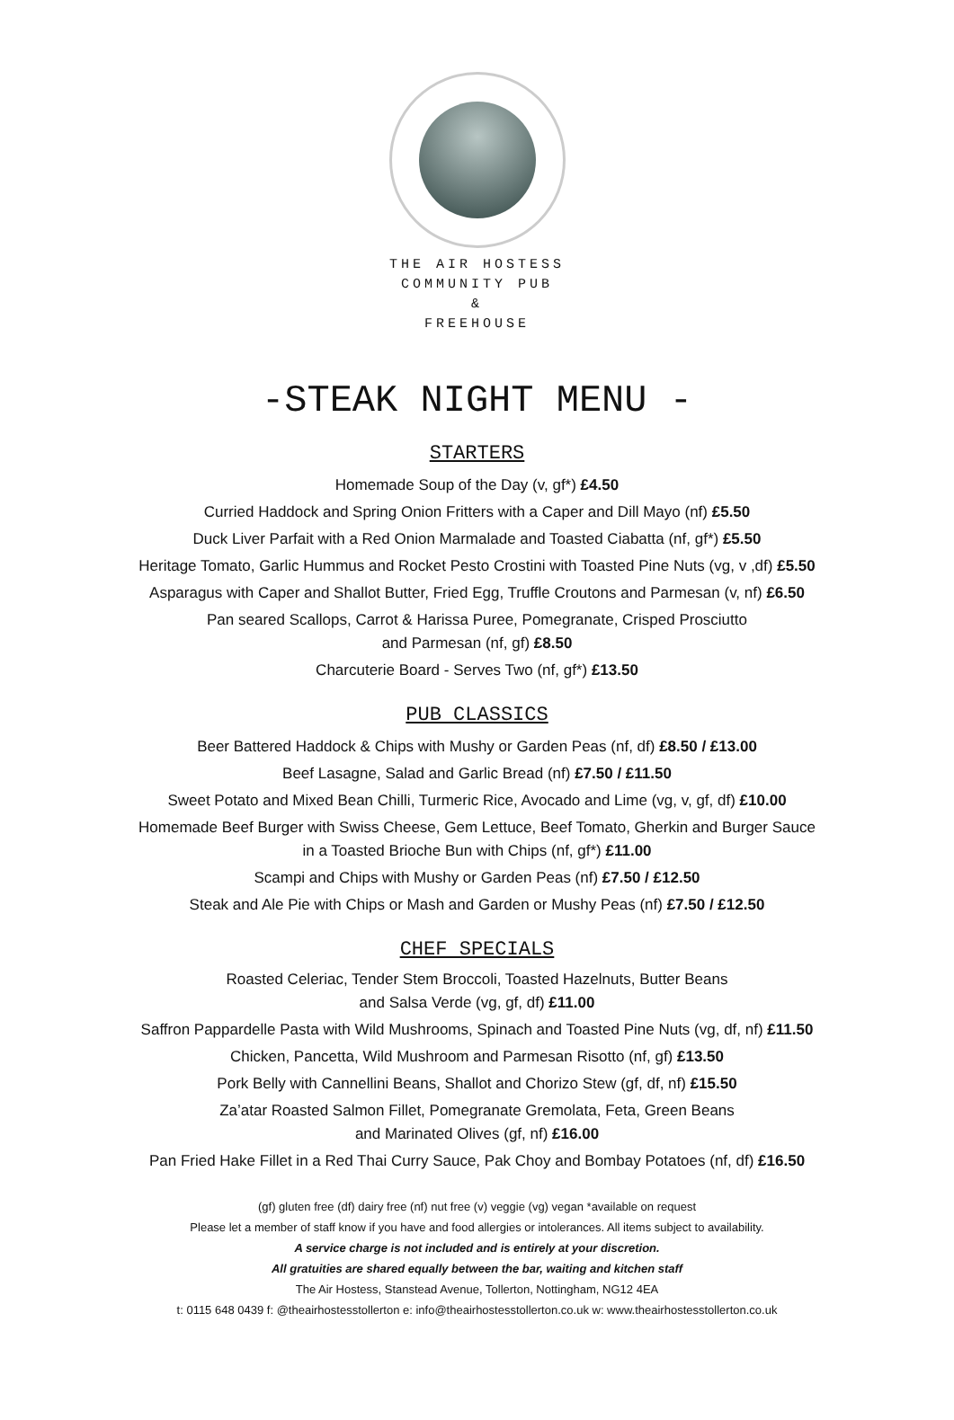THE AIR HOSTESS
COMMUNITY PUB
&
FREEHOUSE
-STEAK NIGHT MENU -
STARTERS
Homemade Soup of the Day (v, gf*) £4.50
Curried Haddock and Spring Onion Fritters with a Caper and Dill Mayo (nf) £5.50
Duck Liver Parfait with a Red Onion Marmalade and Toasted Ciabatta (nf, gf*) £5.50
Heritage Tomato, Garlic Hummus and Rocket Pesto Crostini with Toasted Pine Nuts (vg, v ,df) £5.50
Asparagus with Caper and Shallot Butter, Fried Egg, Truffle Croutons and Parmesan (v, nf) £6.50
Pan seared Scallops, Carrot & Harissa Puree, Pomegranate, Crisped Prosciutto
and Parmesan (nf, gf) £8.50
Charcuterie Board - Serves Two (nf, gf*) £13.50
PUB CLASSICS
Beer Battered Haddock & Chips with Mushy or Garden Peas (nf, df) £8.50 / £13.00
Beef Lasagne, Salad and Garlic Bread (nf) £7.50 / £11.50
Sweet Potato and Mixed Bean Chilli, Turmeric Rice, Avocado and Lime (vg, v, gf, df) £10.00
Homemade Beef Burger with Swiss Cheese, Gem Lettuce, Beef Tomato, Gherkin and Burger Sauce
in a Toasted Brioche Bun with Chips (nf, gf*) £11.00
Scampi and Chips with Mushy or Garden Peas (nf) £7.50 / £12.50
Steak and Ale Pie with Chips or Mash and Garden or Mushy Peas (nf) £7.50 / £12.50
CHEF SPECIALS
Roasted Celeriac, Tender Stem Broccoli, Toasted Hazelnuts, Butter Beans
and Salsa Verde (vg, gf, df) £11.00
Saffron Pappardelle Pasta with Wild Mushrooms, Spinach and Toasted Pine Nuts (vg, df, nf) £11.50
Chicken, Pancetta, Wild Mushroom and Parmesan Risotto (nf, gf) £13.50
Pork Belly with Cannellini Beans, Shallot and Chorizo Stew (gf, df, nf) £15.50
Za’atar Roasted Salmon Fillet, Pomegranate Gremolata, Feta, Green Beans
and Marinated Olives (gf, nf) £16.00
Pan Fried Hake Fillet in a Red Thai Curry Sauce, Pak Choy and Bombay Potatoes (nf, df) £16.50
(gf) gluten free (df) dairy free (nf) nut free (v) veggie (vg) vegan *available on request
Please let a member of staff know if you have and food allergies or intolerances. All items subject to availability.
A service charge is not included and is entirely at your discretion.
All gratuities are shared equally between the bar, waiting and kitchen staff
The Air Hostess, Stanstead Avenue, Tollerton, Nottingham, NG12 4EA
t: 0115 648 0439 f: @theairhostesstollerton e: info@theairhostesstollerton.co.uk w: www.theairhostesstollerton.co.uk